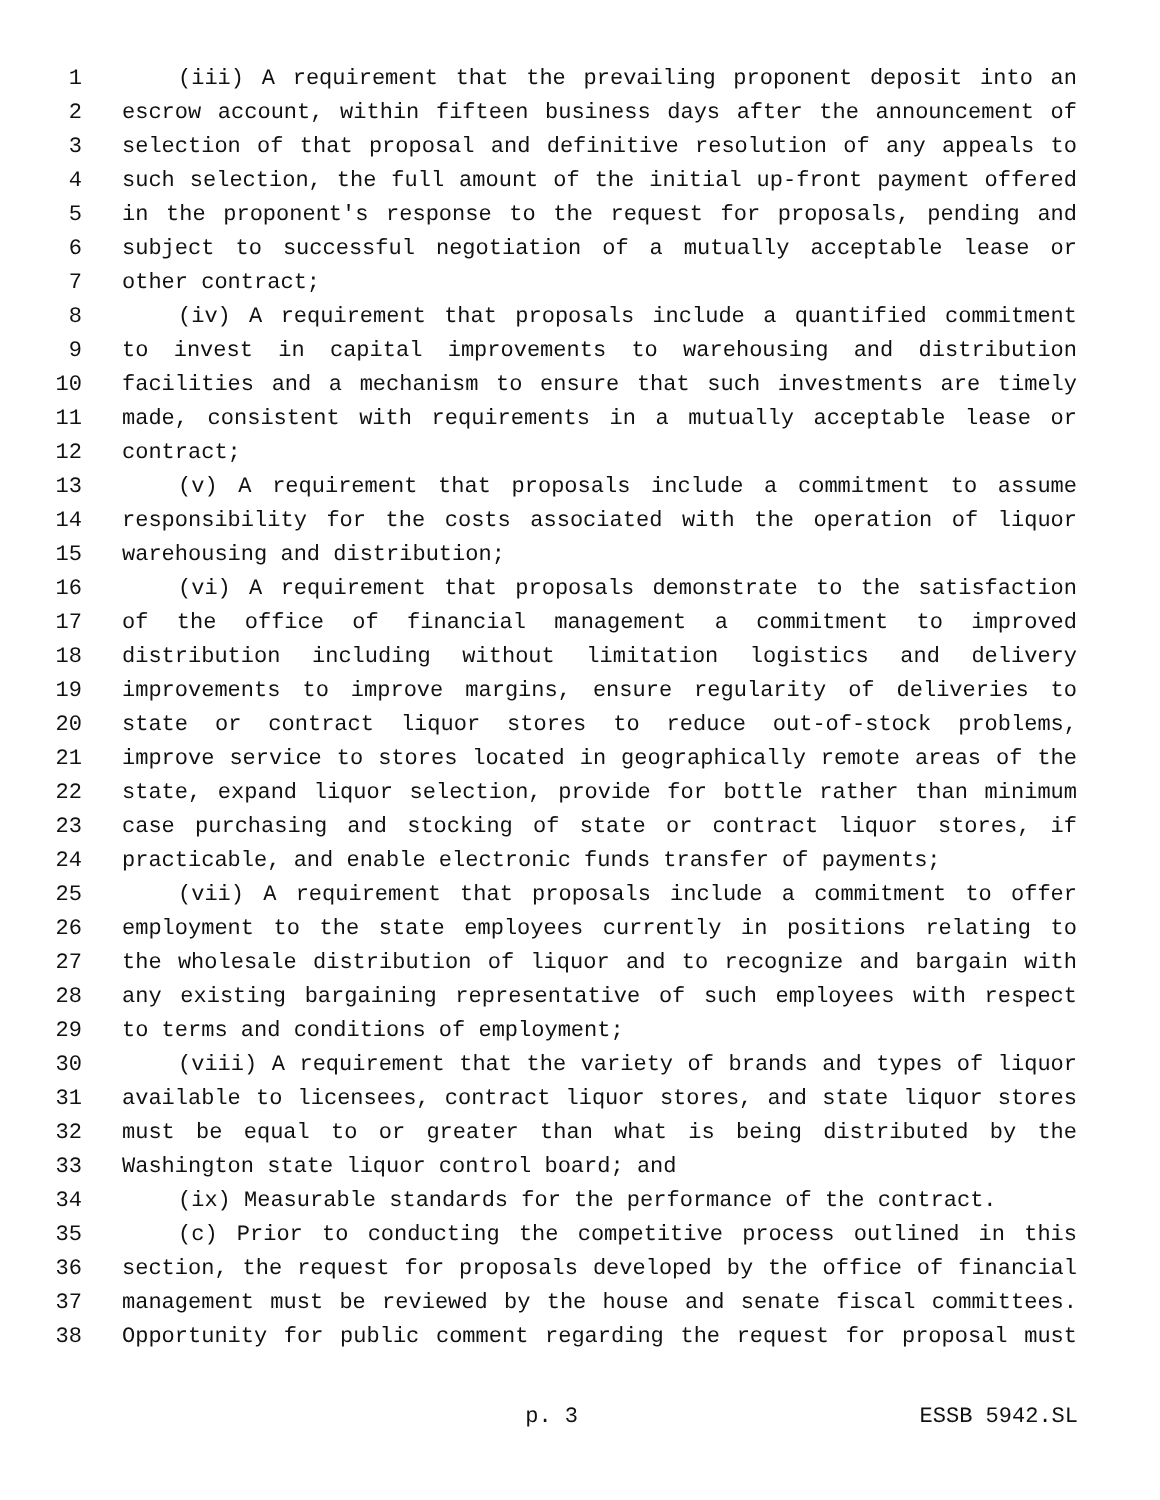1 (iii) A requirement that the prevailing proponent deposit into an
2 escrow account, within fifteen business days after the announcement of
3 selection of that proposal and definitive resolution of any appeals to
4 such selection, the full amount of the initial up-front payment offered
5 in the proponent's response to the request for proposals, pending and
6 subject to successful negotiation of a mutually acceptable lease or
7 other contract;
8 (iv) A requirement that proposals include a quantified commitment
9 to invest in capital improvements to warehousing and distribution
10 facilities and a mechanism to ensure that such investments are timely
11 made, consistent with requirements in a mutually acceptable lease or
12 contract;
13 (v) A requirement that proposals include a commitment to assume
14 responsibility for the costs associated with the operation of liquor
15 warehousing and distribution;
16 (vi) A requirement that proposals demonstrate to the satisfaction
17 of the office of financial management a commitment to improved
18 distribution including without limitation logistics and delivery
19 improvements to improve margins, ensure regularity of deliveries to
20 state or contract liquor stores to reduce out-of-stock problems,
21 improve service to stores located in geographically remote areas of the
22 state, expand liquor selection, provide for bottle rather than minimum
23 case purchasing and stocking of state or contract liquor stores, if
24 practicable, and enable electronic funds transfer of payments;
25 (vii) A requirement that proposals include a commitment to offer
26 employment to the state employees currently in positions relating to
27 the wholesale distribution of liquor and to recognize and bargain with
28 any existing bargaining representative of such employees with respect
29 to terms and conditions of employment;
30 (viii) A requirement that the variety of brands and types of liquor
31 available to licensees, contract liquor stores, and state liquor stores
32 must be equal to or greater than what is being distributed by the
33 Washington state liquor control board; and
34 (ix) Measurable standards for the performance of the contract.
35 (c) Prior to conducting the competitive process outlined in this
36 section, the request for proposals developed by the office of financial
37 management must be reviewed by the house and senate fiscal committees.
38 Opportunity for public comment regarding the request for proposal must
p. 3 ESSB 5942.SL